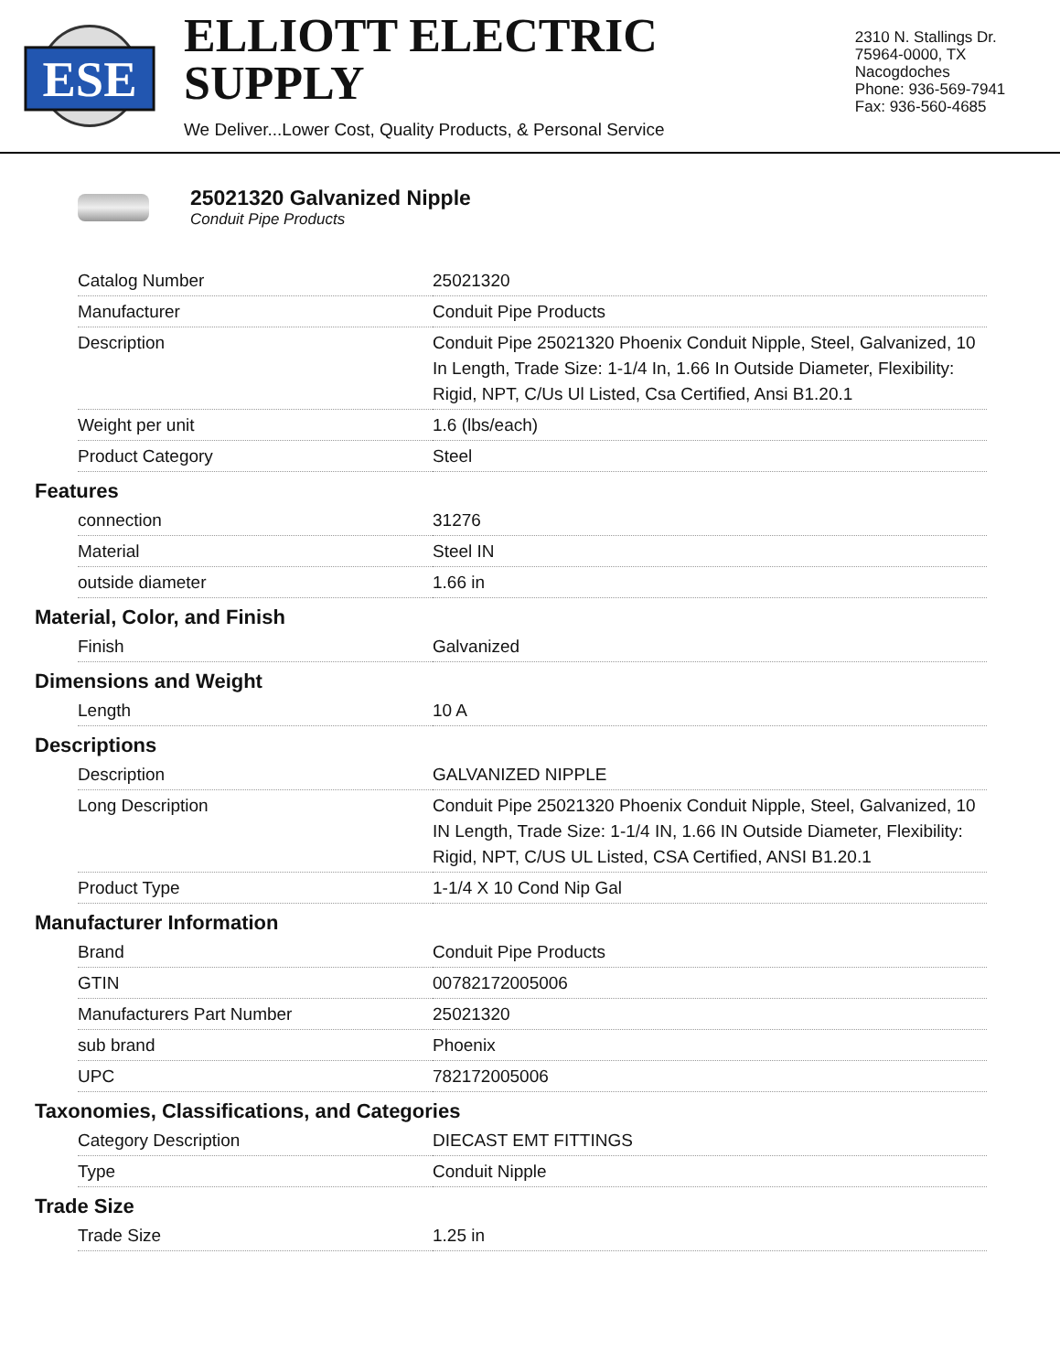ESE
ELLIOTT ELECTRIC SUPPLY
We Deliver...Lower Cost, Quality Products, & Personal Service
2310 N. Stallings Dr.
75964-0000, TX Nacogdoches
Phone: 936-569-7941
Fax: 936-560-4685
25021320 Galvanized Nipple
Conduit Pipe Products
| Catalog Number | 25021320 |
| Manufacturer | Conduit Pipe Products |
| Description | Conduit Pipe 25021320 Phoenix Conduit Nipple, Steel, Galvanized, 10 In Length, Trade Size: 1-1/4 In, 1.66 In Outside Diameter, Flexibility: Rigid, NPT, C/Us Ul Listed, Csa Certified, Ansi B1.20.1 |
| Weight per unit | 1.6 (lbs/each) |
| Product Category | Steel |
Features
| connection | 31276 |
| Material | Steel IN |
| outside diameter | 1.66 in |
Material, Color, and Finish
| Finish | Galvanized |
Dimensions and Weight
| Length | 10 A |
Descriptions
| Description | GALVANIZED NIPPLE |
| Long Description | Conduit Pipe 25021320 Phoenix Conduit Nipple, Steel, Galvanized, 10 IN Length, Trade Size: 1-1/4 IN, 1.66 IN Outside Diameter, Flexibility: Rigid, NPT, C/US UL Listed, CSA Certified, ANSI B1.20.1 |
| Product Type | 1-1/4 X 10 Cond Nip Gal |
Manufacturer Information
| Brand | Conduit Pipe Products |
| GTIN | 00782172005006 |
| Manufacturers Part Number | 25021320 |
| sub brand | Phoenix |
| UPC | 782172005006 |
Taxonomies, Classifications, and Categories
| Category Description | DIECAST EMT FITTINGS |
| Type | Conduit Nipple |
Trade Size
| Trade Size | 1.25 in |